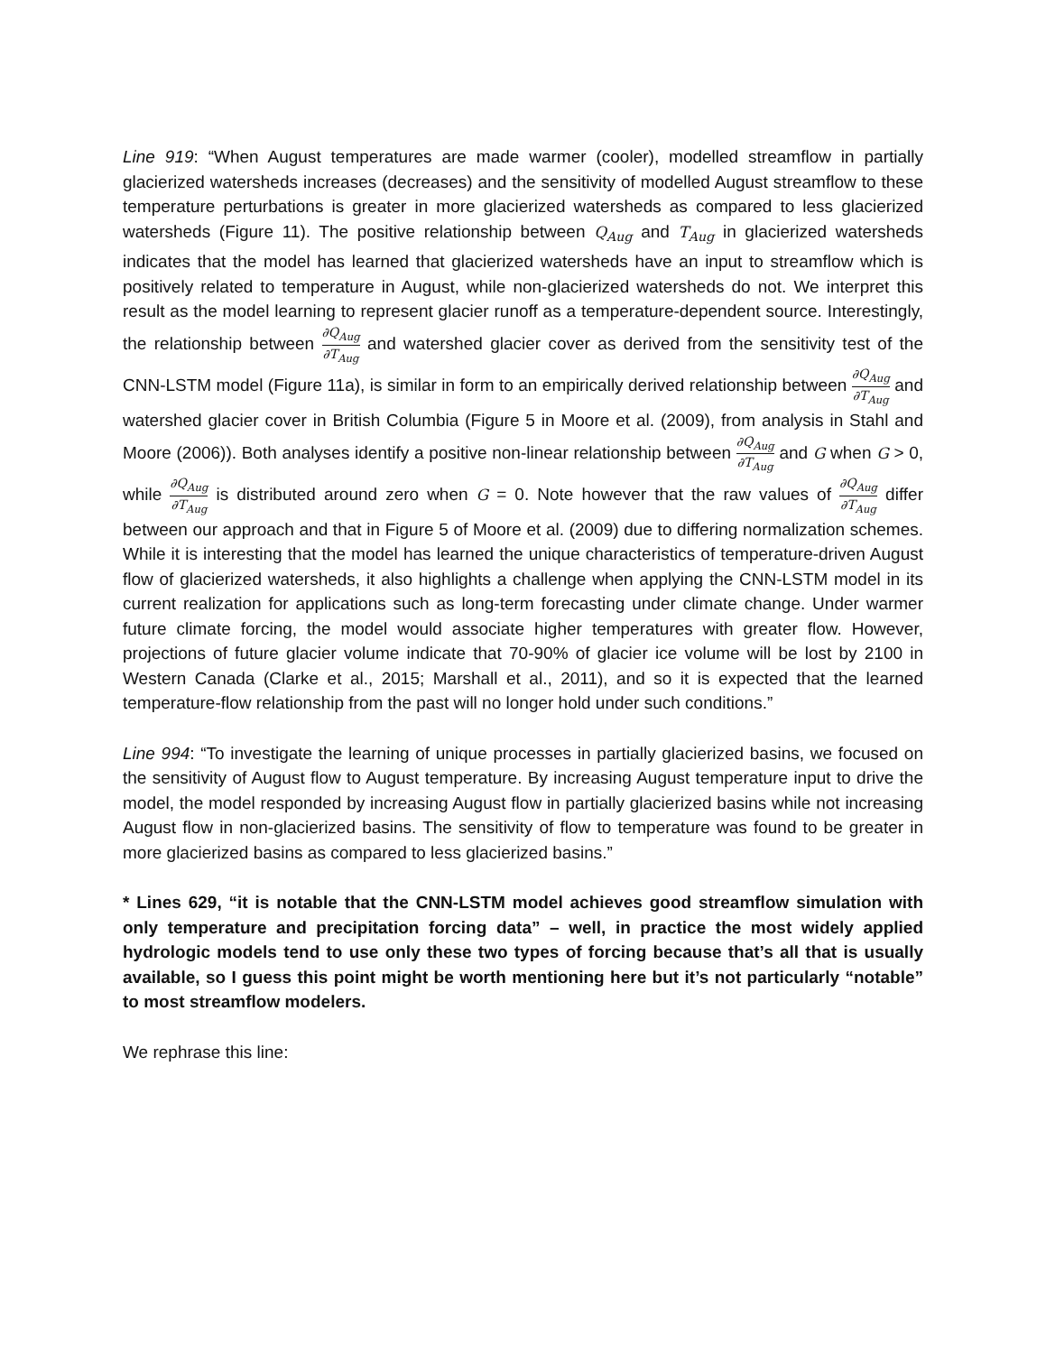Line 919: “When August temperatures are made warmer (cooler), modelled streamflow in partially glacierized watersheds increases (decreases) and the sensitivity of modelled August streamflow to these temperature perturbations is greater in more glacierized watersheds as compared to less glacierized watersheds (Figure 11). The positive relationship between Q<sub>Aug</sub> and T<sub>Aug</sub> in glacierized watersheds indicates that the model has learned that glacierized watersheds have an input to streamflow which is positively related to temperature in August, while non-glacierized watersheds do not. We interpret this result as the model learning to represent glacier runoff as a temperature-dependent source. Interestingly, the relationship between ∂Q<sub>Aug</sub> ∂T<sub>Aug</sub> and watershed glacier cover as derived from the sensitivity test of the CNN-LSTM model (Figure 11a), is similar in form to an empirically derived relationship between ∂Q<sub>Aug</sub> ∂T<sub>Aug</sub> and watershed glacier cover in British Columbia (Figure 5 in Moore et al. (2009), from analysis in Stahl and Moore (2006)). Both analyses identify a positive non-linear relationship between ∂Q<sub>Aug</sub> ∂T<sub>Aug</sub> and G when G > 0, while ∂Q<sub>Aug</sub> ∂T<sub>Aug</sub> is distributed around zero when G = 0. Note however that the raw values of ∂Q<sub>Aug</sub> ∂T<sub>Aug</sub> differ between our approach and that in Figure 5 of Moore et al. (2009) due to differing normalization schemes. While it is interesting that the model has learned the unique characteristics of temperature-driven August flow of glacierized watersheds, it also highlights a challenge when applying the CNN-LSTM model in its current realization for applications such as long-term forecasting under climate change. Under warmer future climate forcing, the model would associate higher temperatures with greater flow. However, projections of future glacier volume indicate that 70-90% of glacier ice volume will be lost by 2100 in Western Canada (Clarke et al., 2015; Marshall et al., 2011), and so it is expected that the learned temperature-flow relationship from the past will no longer hold under such conditions.”
Line 994: “To investigate the learning of unique processes in partially glacierized basins, we focused on the sensitivity of August flow to August temperature. By increasing August temperature input to drive the model, the model responded by increasing August flow in partially glacierized basins while not increasing August flow in non-glacierized basins. The sensitivity of flow to temperature was found to be greater in more glacierized basins as compared to less glacierized basins.”
* Lines 629, “it is notable that the CNN-LSTM model achieves good streamflow simulation with only temperature and precipitation forcing data” – well, in practice the most widely applied hydrologic models tend to use only these two types of forcing because that’s all that is usually available, so I guess this point might be worth mentioning here but it’s not particularly “notable” to most streamflow modelers.
We rephrase this line: